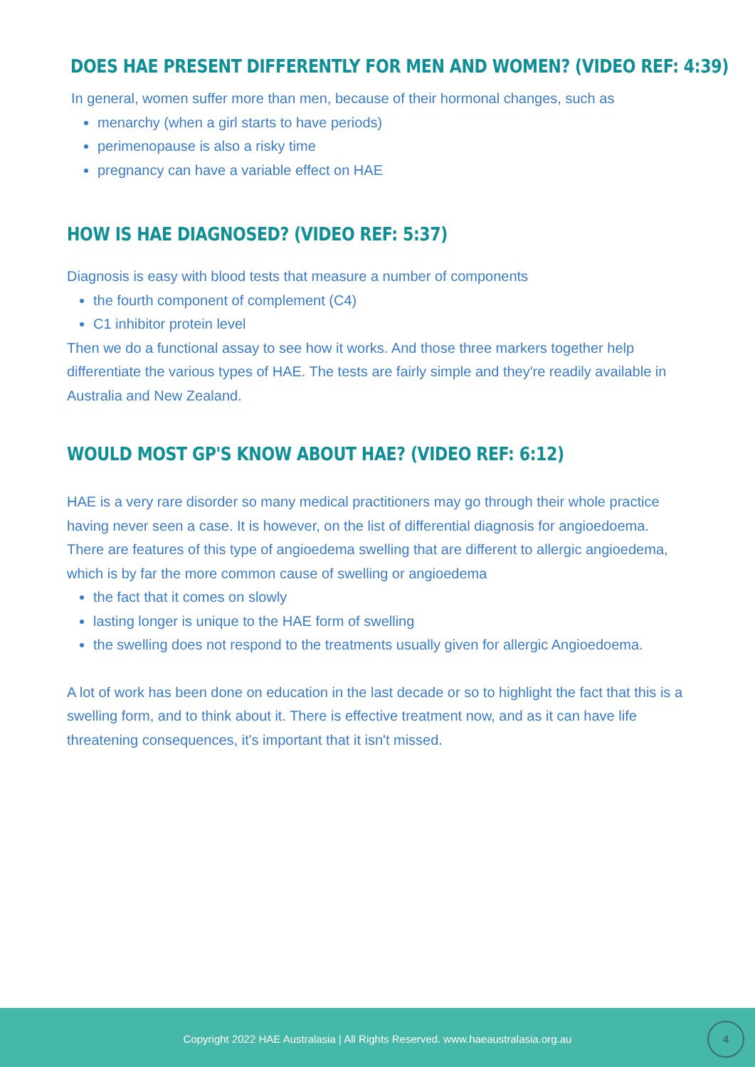DOES HAE PRESENT DIFFERENTLY FOR MEN AND WOMEN? (VIDEO REF: 4:39)
In general, women suffer more than men, because of their hormonal changes, such as
menarchy (when a girl starts to have periods)
perimenopause is also a risky time
pregnancy can have a variable effect on HAE
HOW IS HAE DIAGNOSED? (VIDEO REF: 5:37)
Diagnosis is easy with blood tests that measure a number of components
the fourth component of complement (C4)
C1 inhibitor protein level
Then we do a functional assay to see how it works. And those three markers together help differentiate the various types of HAE. The tests are fairly simple and they're readily available in Australia and New Zealand.
WOULD MOST GP'S KNOW ABOUT HAE? (VIDEO REF: 6:12)
HAE is a very rare disorder so many medical practitioners may go through their whole practice having never seen a case. It is however, on the list of differential diagnosis for angioedoema. There are features of this type of angioedema swelling that are different to allergic angioedema, which is by far the more common cause of swelling or angioedema
the fact that it comes on slowly
lasting longer is unique to the HAE form of swelling
the swelling does not respond to the treatments usually given for allergic Angioedoema.
A lot of work has been done on education in the last decade or so to highlight the fact that this is a swelling form, and to think about it. There is effective treatment now, and as it can have life threatening consequences, it's important that it isn't missed.
Copyright 2022 HAE Australasia | All Rights Reserved. www.haeaustralasia.org.au
4